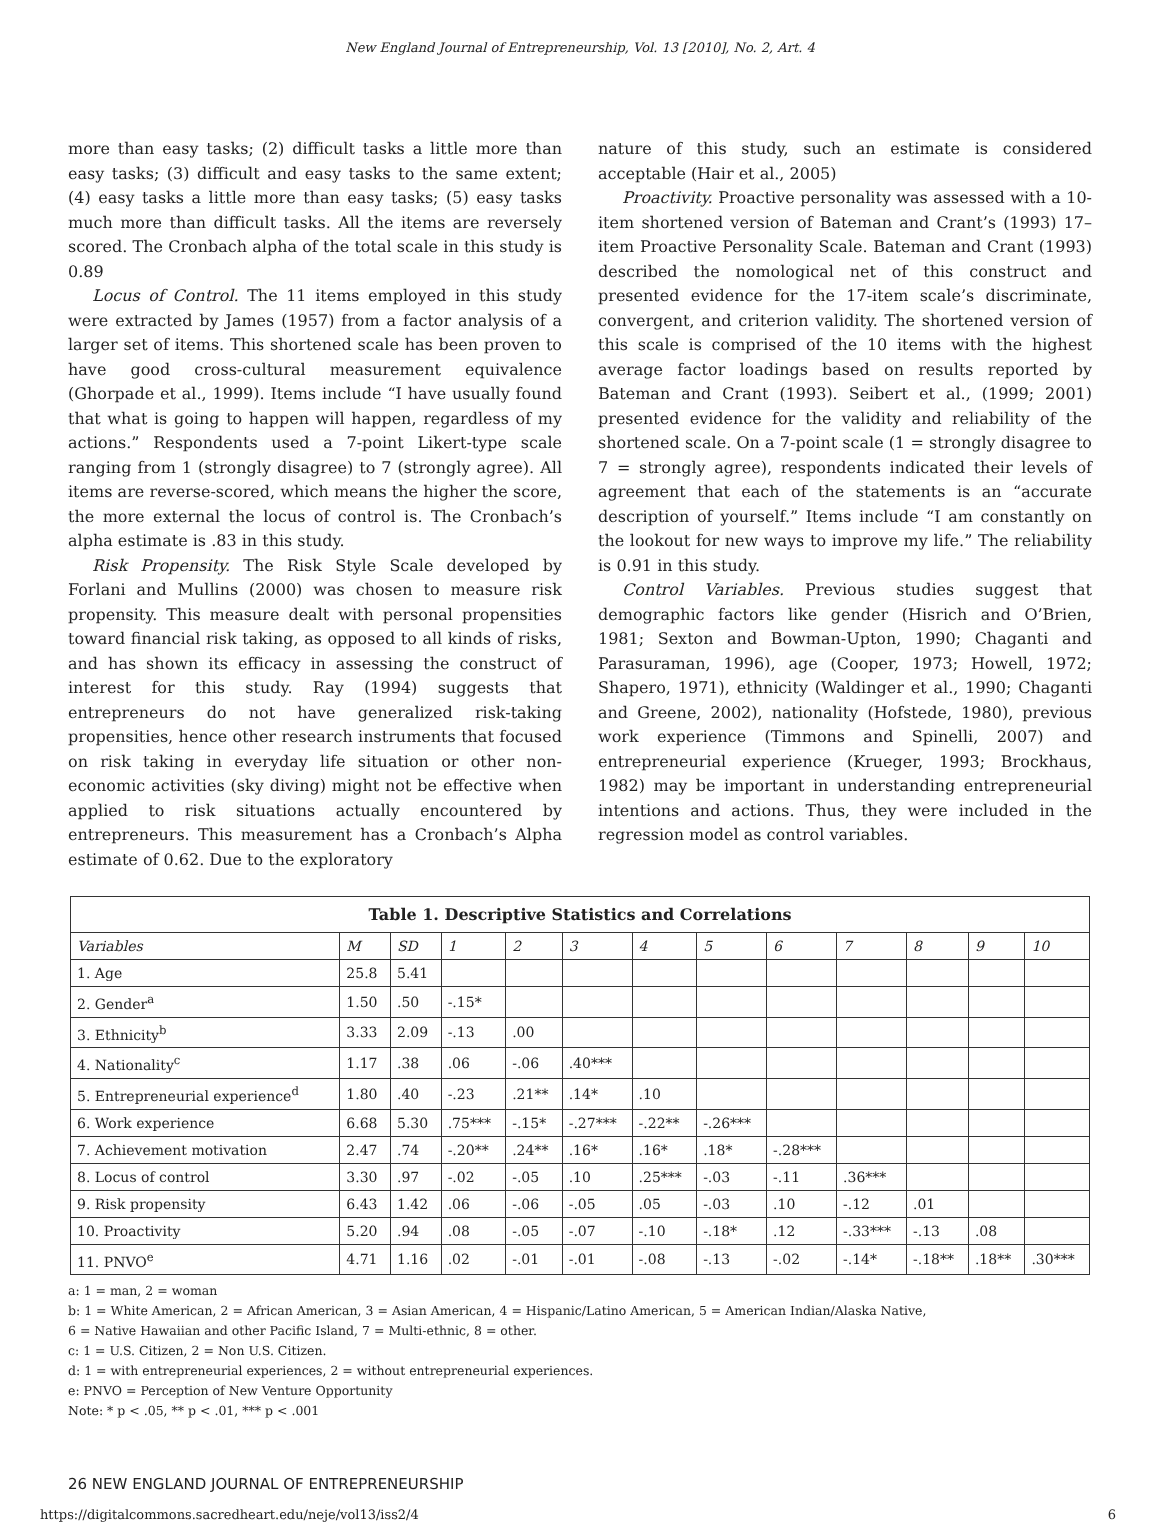New England Journal of Entrepreneurship, Vol. 13 [2010], No. 2, Art. 4
more than easy tasks; (2) difficult tasks a little more than easy tasks; (3) difficult and easy tasks to the same extent; (4) easy tasks a little more than easy tasks; (5) easy tasks much more than difficult tasks. All the items are reversely scored. The Cronbach alpha of the total scale in this study is 0.89
Locus of Control. The 11 items employed in this study were extracted by James (1957) from a factor analysis of a larger set of items. This shortened scale has been proven to have good cross-cultural measurement equivalence (Ghorpade et al., 1999). Items include “I have usually found that what is going to happen will happen, regardless of my actions.” Respondents used a 7-point Likert-type scale ranging from 1 (strongly disagree) to 7 (strongly agree). All items are reverse-scored, which means the higher the score, the more external the locus of control is. The Cronbach’s alpha estimate is .83 in this study.
Risk Propensity. The Risk Style Scale developed by Forlani and Mullins (2000) was chosen to measure risk propensity. This measure dealt with personal propensities toward financial risk taking, as opposed to all kinds of risks, and has shown its efficacy in assessing the construct of interest for this study. Ray (1994) suggests that entrepreneurs do not have generalized risk-taking propensities, hence other research instruments that focused on risk taking in everyday life situation or other non-economic activities (sky diving) might not be effective when applied to risk situations actually encountered by entrepreneurs. This measurement has a Cronbach’s Alpha estimate of 0.62. Due to the exploratory
nature of this study, such an estimate is considered acceptable (Hair et al., 2005)
Proactivity. Proactive personality was assessed with a 10-item shortened version of Bateman and Crant’s (1993) 17–item Proactive Personality Scale. Bateman and Crant (1993) described the nomological net of this construct and presented evidence for the 17-item scale’s discriminate, convergent, and criterion validity. The shortened version of this scale is comprised of the 10 items with the highest average factor loadings based on results reported by Bateman and Crant (1993). Seibert et al., (1999; 2001) presented evidence for the validity and reliability of the shortened scale. On a 7-point scale (1 = strongly disagree to 7 = strongly agree), respondents indicated their levels of agreement that each of the statements is an “accurate description of yourself.” Items include “I am constantly on the lookout for new ways to improve my life.” The reliability is 0.91 in this study.
Control Variables. Previous studies suggest that demographic factors like gender (Hisrich and O’Brien, 1981; Sexton and Bowman-Upton, 1990; Chaganti and Parasuraman, 1996), age (Cooper, 1973; Howell, 1972; Shapero, 1971), ethnicity (Waldinger et al., 1990; Chaganti and Greene, 2002), nationality (Hofstede, 1980), previous work experience (Timmons and Spinelli, 2007) and entrepreneurial experience (Krueger, 1993; Brockhaus, 1982) may be important in understanding entrepreneurial intentions and actions. Thus, they were included in the regression model as control variables.
| Table 1. Descriptive Statistics and Correlations | | | | | | | | | | | | |
| --- | --- | --- | --- | --- | --- | --- | --- | --- | --- | --- | --- | --- |
| Variables | M | SD | 1 | 2 | 3 | 4 | 5 | 6 | 7 | 8 | 9 | 10 |
| 1. Age | 25.8 | 5.41 | | | | | | | | | | |
| 2. Gender<sup>a</sup> | 1.50 | .50 | -.15* | | | | | | | | | |
| 3. Ethnicity<sup>b</sup> | 3.33 | 2.09 | -.13 | .00 | | | | | | | | |
| 4. Nationality<sup>c</sup> | 1.17 | .38 | .06 | -.06 | .40*** | | | | | | | |
| 5. Entrepreneurial experience<sup>d</sup> | 1.80 | .40 | -.23 | .21** | .14* | .10 | | | | | | |
| 6. Work experience | 6.68 | 5.30 | .75*** | -.15* | -.27*** | -.22** | -.26*** | | | | | |
| 7. Achievement motivation | 2.47 | .74 | -.20** | .24** | .16* | .16* | .18* | -.28*** | | | | |
| 8. Locus of control | 3.30 | .97 | -.02 | -.05 | .10 | .25*** | -.03 | -.11 | .36*** | | | |
| 9. Risk propensity | 6.43 | 1.42 | .06 | -.06 | -.05 | .05 | -.03 | .10 | -.12 | .01 | | |
| 10. Proactivity | 5.20 | .94 | .08 | -.05 | -.07 | -.10 | -.18* | .12 | -.33*** | -.13 | .08 | |
| 11. PNVO<sup>e</sup> | 4.71 | 1.16 | .02 | -.01 | -.01 | -.08 | -.13 | -.02 | -.14* | -.18** | .18** | .30*** |
a: 1 = man, 2 = woman
b: 1 = White American, 2 = African American, 3 = Asian American, 4 = Hispanic/Latino American, 5 = American Indian/Alaska Native,
6 = Native Hawaiian and other Pacific Island, 7 = Multi-ethnic, 8 = other.
c: 1 = U.S. Citizen, 2 = Non U.S. Citizen.
d: 1 = with entrepreneurial experiences, 2 = without entrepreneurial experiences.
e: PNVO = Perception of New Venture Opportunity
Note: * p < .05, ** p < .01, *** p < .001
26 NEW ENGLAND JOURNAL OF ENTREPRENEURSHIP
https://digitalcommons.sacredheart.edu/neje/vol13/iss2/4 6